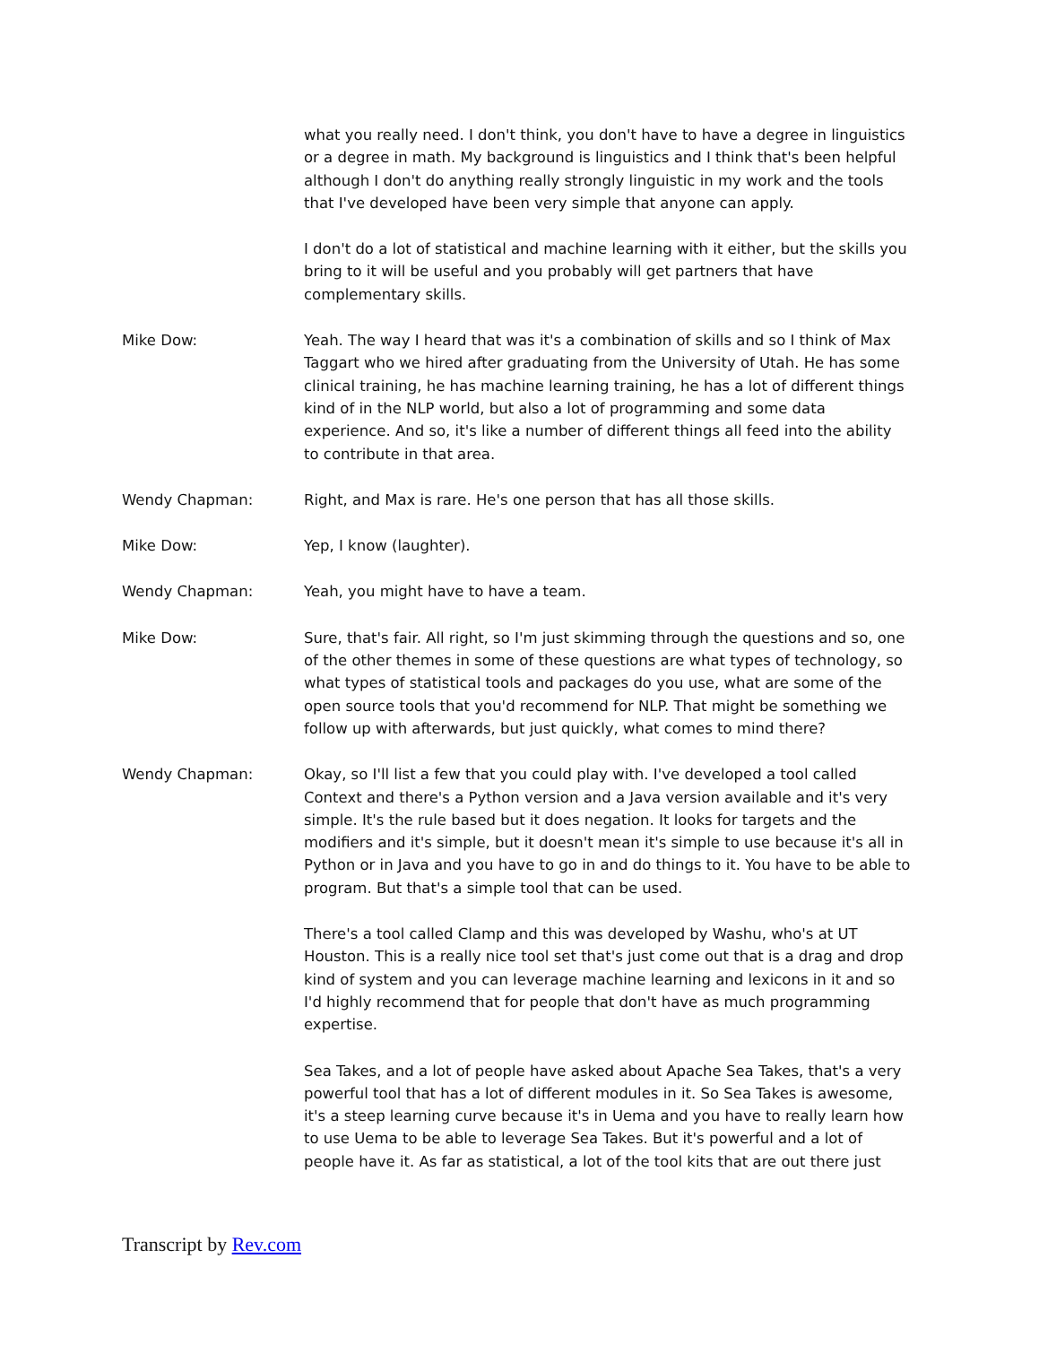what you really need. I don't think, you don't have to have a degree in linguistics or a degree in math. My background is linguistics and I think that's been helpful although I don't do anything really strongly linguistic in my work and the tools that I've developed have been very simple that anyone can apply.
I don't do a lot of statistical and machine learning with it either, but the skills you bring to it will be useful and you probably will get partners that have complementary skills.
Mike Dow: Yeah. The way I heard that was it's a combination of skills and so I think of Max Taggart who we hired after graduating from the University of Utah. He has some clinical training, he has machine learning training, he has a lot of different things kind of in the NLP world, but also a lot of programming and some data experience. And so, it's like a number of different things all feed into the ability to contribute in that area.
Wendy Chapman: Right, and Max is rare. He's one person that has all those skills.
Mike Dow: Yep, I know (laughter).
Wendy Chapman: Yeah, you might have to have a team.
Mike Dow: Sure, that's fair. All right, so I'm just skimming through the questions and so, one of the other themes in some of these questions are what types of technology, so what types of statistical tools and packages do you use, what are some of the open source tools that you'd recommend for NLP. That might be something we follow up with afterwards, but just quickly, what comes to mind there?
Wendy Chapman: Okay, so I'll list a few that you could play with. I've developed a tool called Context and there's a Python version and a Java version available and it's very simple. It's the rule based but it does negation. It looks for targets and the modifiers and it's simple, but it doesn't mean it's simple to use because it's all in Python or in Java and you have to go in and do things to it. You have to be able to program. But that's a simple tool that can be used.
There's a tool called Clamp and this was developed by Washu, who's at UT Houston. This is a really nice tool set that's just come out that is a drag and drop kind of system and you can leverage machine learning and lexicons in it and so I'd highly recommend that for people that don't have as much programming expertise.
Sea Takes, and a lot of people have asked about Apache Sea Takes, that's a very powerful tool that has a lot of different modules in it. So Sea Takes is awesome, it's a steep learning curve because it's in Uema and you have to really learn how to use Uema to be able to leverage Sea Takes. But it's powerful and a lot of people have it. As far as statistical, a lot of the tool kits that are out there just
Transcript by Rev.com